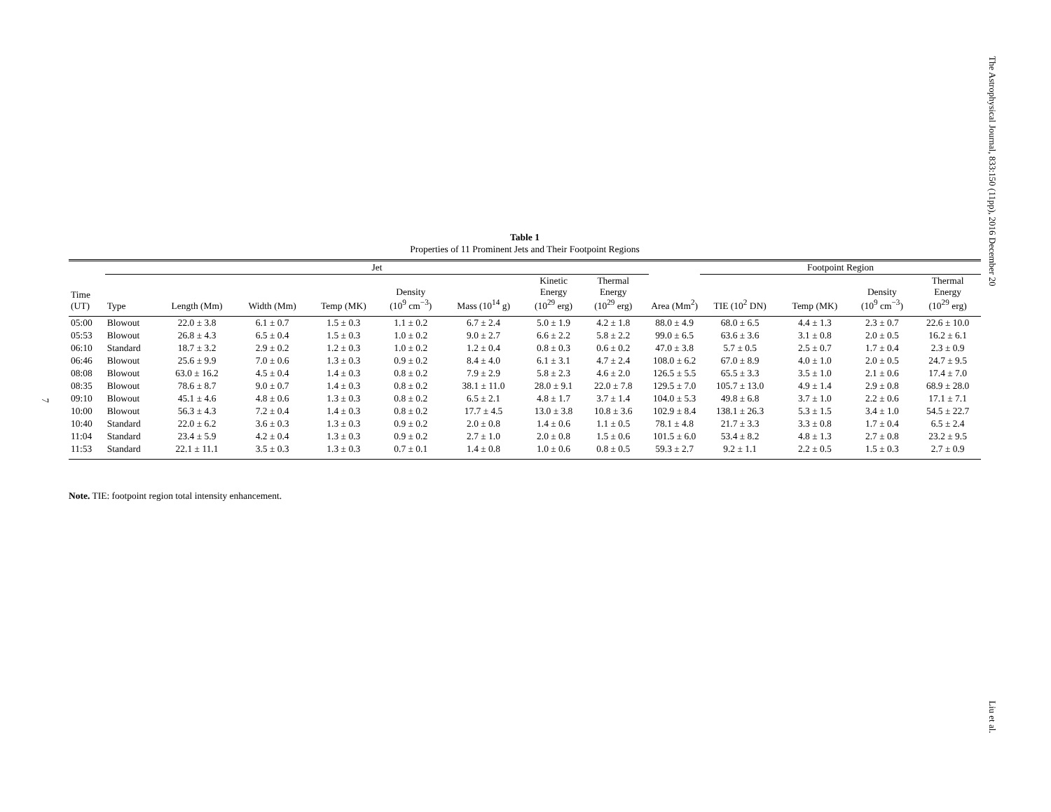The Astrophysical Journal, 833:150 (11pp), 2016 December 20
7
Table 1
Properties of 11 Prominent Jets and Their Footpoint Regions
| | Jet | | | | | | | | | | Footpoint Region | | | |
| --- | --- | --- | --- | --- | --- | --- | --- | --- | --- | --- | --- | --- | --- | --- |
| Time (UT) | Type | Length (Mm) | Width (Mm) | Temp (MK) | Density (10<sup>9</sup> cm<sup>−3</sup>) | Mass (10<sup>14</sup> g) | Kinetic Energy (10<sup>29</sup> erg) | Thermal Energy (10<sup>29</sup> erg) | | Area (Mm<sup>2</sup>) | TIE (10<sup>2</sup> DN) | Temp (MK) | Density (10<sup>9</sup> cm<sup>−3</sup>) | Thermal Energy (10<sup>29</sup> erg) |
| 05:00 | Blowout | 22.0 ± 3.8 | 6.1 ± 0.7 | 1.5 ± 0.3 | 1.1 ± 0.2 | 6.7 ± 2.4 | 5.0 ± 1.9 | 4.2 ± 1.8 | | 88.0 ± 4.9 | 68.0 ± 6.5 | 4.4 ± 1.3 | 2.3 ± 0.7 | 22.6 ± 10.0 |
| 05:53 | Blowout | 26.8 ± 4.3 | 6.5 ± 0.4 | 1.5 ± 0.3 | 1.0 ± 0.2 | 9.0 ± 2.7 | 6.6 ± 2.2 | 5.8 ± 2.2 | | 99.0 ± 6.5 | 63.6 ± 3.6 | 3.1 ± 0.8 | 2.0 ± 0.5 | 16.2 ± 6.1 |
| 06:10 | Standard | 18.7 ± 3.2 | 2.9 ± 0.2 | 1.2 ± 0.3 | 1.0 ± 0.2 | 1.2 ± 0.4 | 0.8 ± 0.3 | 0.6 ± 0.2 | | 47.0 ± 3.8 | 5.7 ± 0.5 | 2.5 ± 0.7 | 1.7 ± 0.4 | 2.3 ± 0.9 |
| 06:46 | Blowout | 25.6 ± 9.9 | 7.0 ± 0.6 | 1.3 ± 0.3 | 0.9 ± 0.2 | 8.4 ± 4.0 | 6.1 ± 3.1 | 4.7 ± 2.4 | | 108.0 ± 6.2 | 67.0 ± 8.9 | 4.0 ± 1.0 | 2.0 ± 0.5 | 24.7 ± 9.5 |
| 08:08 | Blowout | 63.0 ± 16.2 | 4.5 ± 0.4 | 1.4 ± 0.3 | 0.8 ± 0.2 | 7.9 ± 2.9 | 5.8 ± 2.3 | 4.6 ± 2.0 | | 126.5 ± 5.5 | 65.5 ± 3.3 | 3.5 ± 1.0 | 2.1 ± 0.6 | 17.4 ± 7.0 |
| 08:35 | Blowout | 78.6 ± 8.7 | 9.0 ± 0.7 | 1.4 ± 0.3 | 0.8 ± 0.2 | 38.1 ± 11.0 | 28.0 ± 9.1 | 22.0 ± 7.8 | | 129.5 ± 7.0 | 105.7 ± 13.0 | 4.9 ± 1.4 | 2.9 ± 0.8 | 68.9 ± 28.0 |
| 09:10 | Blowout | 45.1 ± 4.6 | 4.8 ± 0.6 | 1.3 ± 0.3 | 0.8 ± 0.2 | 6.5 ± 2.1 | 4.8 ± 1.7 | 3.7 ± 1.4 | | 104.0 ± 5.3 | 49.8 ± 6.8 | 3.7 ± 1.0 | 2.2 ± 0.6 | 17.1 ± 7.1 |
| 10:00 | Blowout | 56.3 ± 4.3 | 7.2 ± 0.4 | 1.4 ± 0.3 | 0.8 ± 0.2 | 17.7 ± 4.5 | 13.0 ± 3.8 | 10.8 ± 3.6 | | 102.9 ± 8.4 | 138.1 ± 26.3 | 5.3 ± 1.5 | 3.4 ± 1.0 | 54.5 ± 22.7 |
| 10:40 | Standard | 22.0 ± 6.2 | 3.6 ± 0.3 | 1.3 ± 0.3 | 0.9 ± 0.2 | 2.0 ± 0.8 | 1.4 ± 0.6 | 1.1 ± 0.5 | | 78.1 ± 4.8 | 21.7 ± 3.3 | 3.3 ± 0.8 | 1.7 ± 0.4 | 6.5 ± 2.4 |
| 11:04 | Standard | 23.4 ± 5.9 | 4.2 ± 0.4 | 1.3 ± 0.3 | 0.9 ± 0.2 | 2.7 ± 1.0 | 2.0 ± 0.8 | 1.5 ± 0.6 | | 101.5 ± 6.0 | 53.4 ± 8.2 | 4.8 ± 1.3 | 2.7 ± 0.8 | 23.2 ± 9.5 |
| 11:53 | Standard | 22.1 ± 11.1 | 3.5 ± 0.3 | 1.3 ± 0.3 | 0.7 ± 0.1 | 1.4 ± 0.8 | 1.0 ± 0.6 | 0.8 ± 0.5 | | 59.3 ± 2.7 | 9.2 ± 1.1 | 2.2 ± 0.5 | 1.5 ± 0.3 | 2.7 ± 0.9 |
Note. TIE: footpoint region total intensity enhancement.
Liu et al.